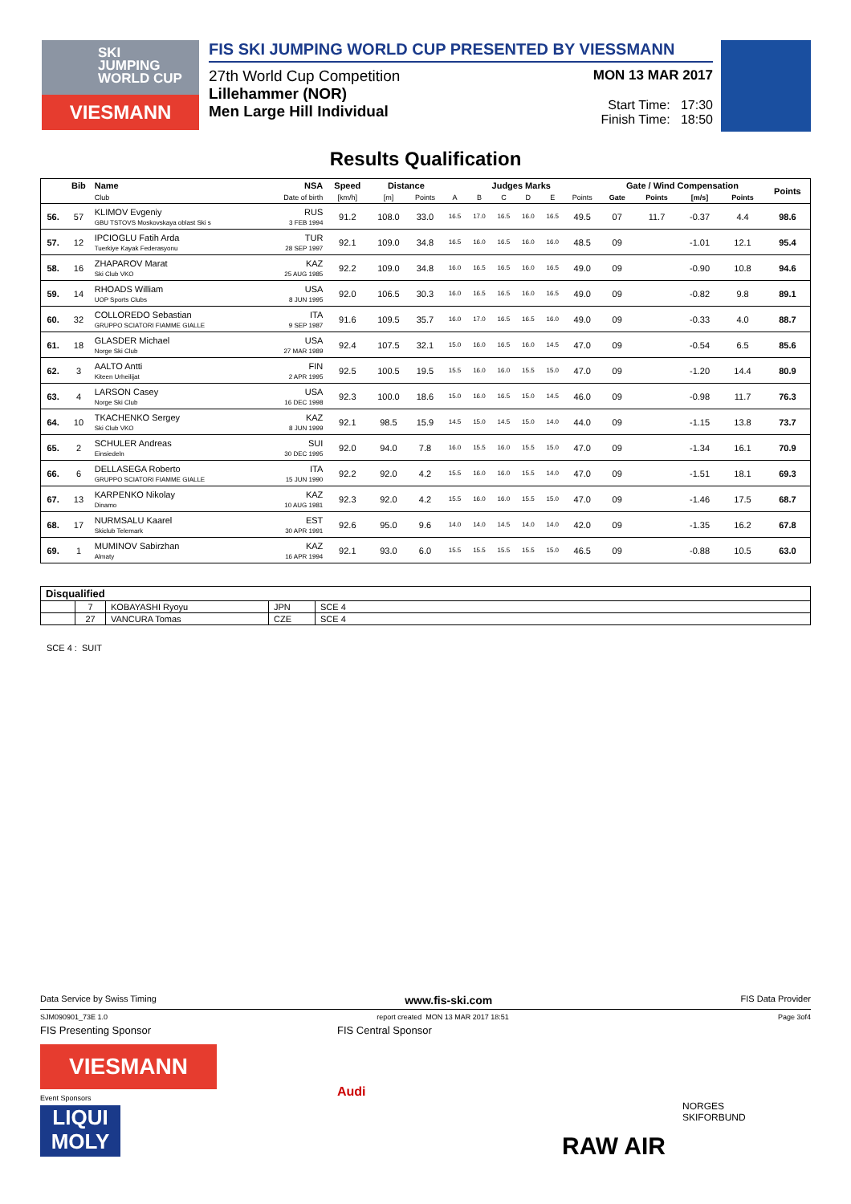SKI
JUMPING
WORLD CUP
VIESMANN
FIS SKI JUMPING WORLD CUP PRESENTED BY VIESSMANN
27th World Cup Competition
Lillehammer (NOR)
Men Large Hill Individual
MON 13 MAR 2017
Start Time: 17:30
Finish Time: 18:50
Results Qualification
| | Bib | Name | NSA | Speed | Distance | | Judges Marks | | | | | | Gate / Wind Compensation | | | | Points |
| --- | --- | --- | --- | --- | --- | --- | --- | --- | --- | --- | --- | --- | --- | --- | --- | --- | --- |
| | | Club | Date of birth | [km/h] | [m] | Points | A | B | C | D | E | Points | Gate | Points | [m/s] | Points | |
| 56. | 57 | KLIMOV Evgeniy GBU TSTOVS Moskovskaya oblast Ski s | RUS 3 FEB 1994 | 91.2 | 108.0 | 33.0 | 16.5 | 17.0 | 16.5 | 16.0 | 16.5 | 49.5 | 07 | 11.7 | -0.37 | 4.4 | 98.6 |
| 57. | 12 | IPCIOGLU Fatih Arda Tuerkiye Kayak Federasyonu | TUR 28 SEP 1997 | 92.1 | 109.0 | 34.8 | 16.5 | 16.0 | 16.5 | 16.0 | 16.0 | 48.5 | 09 | | -1.01 | 12.1 | 95.4 |
| 58. | 16 | ZHAPAROV Marat Ski Club VKO | KAZ 25 AUG 1985 | 92.2 | 109.0 | 34.8 | 16.0 | 16.5 | 16.5 | 16.0 | 16.5 | 49.0 | 09 | | -0.90 | 10.8 | 94.6 |
| 59. | 14 | RHOADS William UOP Sports Clubs | USA 8 JUN 1995 | 92.0 | 106.5 | 30.3 | 16.0 | 16.5 | 16.5 | 16.0 | 16.5 | 49.0 | 09 | | -0.82 | 9.8 | 89.1 |
| 60. | 32 | COLLOREDO Sebastian GRUPPO SCIATORI FIAMME GIALLE | ITA 9 SEP 1987 | 91.6 | 109.5 | 35.7 | 16.0 | 17.0 | 16.5 | 16.5 | 16.0 | 49.0 | 09 | | -0.33 | 4.0 | 88.7 |
| 61. | 18 | GLASDER Michael Norge Ski Club | USA 27 MAR 1989 | 92.4 | 107.5 | 32.1 | 15.0 | 16.0 | 16.5 | 16.0 | 14.5 | 47.0 | 09 | | -0.54 | 6.5 | 85.6 |
| 62. | 3 | AALTO Antti Kiteen Urheilijat | FIN 2 APR 1995 | 92.5 | 100.5 | 19.5 | 15.5 | 16.0 | 16.0 | 15.5 | 15.0 | 47.0 | 09 | | -1.20 | 14.4 | 80.9 |
| 63. | 4 | LARSON Casey Norge Ski Club | USA 16 DEC 1998 | 92.3 | 100.0 | 18.6 | 15.0 | 16.0 | 16.5 | 15.0 | 14.5 | 46.0 | 09 | | -0.98 | 11.7 | 76.3 |
| 64. | 10 | TKACHENKO Sergey Ski Club VKO | KAZ 8 JUN 1999 | 92.1 | 98.5 | 15.9 | 14.5 | 15.0 | 14.5 | 15.0 | 14.0 | 44.0 | 09 | | -1.15 | 13.8 | 73.7 |
| 65. | 2 | SCHULER Andreas Einsiedeln | SUI 30 DEC 1995 | 92.0 | 94.0 | 7.8 | 16.0 | 15.5 | 16.0 | 15.5 | 15.0 | 47.0 | 09 | | -1.34 | 16.1 | 70.9 |
| 66. | 6 | DELLASEGA Roberto GRUPPO SCIATORI FIAMME GIALLE | ITA 15 JUN 1990 | 92.2 | 92.0 | 4.2 | 15.5 | 16.0 | 16.0 | 15.5 | 14.0 | 47.0 | 09 | | -1.51 | 18.1 | 69.3 |
| 67. | 13 | KARPENKO Nikolay Dinamo | KAZ 10 AUG 1981 | 92.3 | 92.0 | 4.2 | 15.5 | 16.0 | 16.0 | 15.5 | 15.0 | 47.0 | 09 | | -1.46 | 17.5 | 68.7 |
| 68. | 17 | NURMSALU Kaarel Skiclub Telemark | EST 30 APR 1991 | 92.6 | 95.0 | 9.6 | 14.0 | 14.0 | 14.5 | 14.0 | 14.0 | 42.0 | 09 | | -1.35 | 16.2 | 67.8 |
| 69. | 1 | MUMINOV Sabirzhan Almaty | KAZ 16 APR 1994 | 92.1 | 93.0 | 6.0 | 15.5 | 15.5 | 15.5 | 15.5 | 15.0 | 46.5 | 09 | | -0.88 | 10.5 | 63.0 |
| Disqualified | | | | |
| | 7 | KOBAYASHI Ryoyu | JPN | SCE 4 |
| | 27 | VANCURA Tomas | CZE | SCE 4 |
SCE 4 : SUIT
Data Service by Swiss Timing www.fis-ski.com FIS Data Provider
SJM090901_73E 1.0 report created MON 13 MAR 2017 18:51 Page 3of4
FIS Presenting Sponsor FIS Central Sponsor
VIESMANN
Event Sponsors
LIQUI
MOLY
Audi
RAW AIR
NORGES
SKIFORBUND